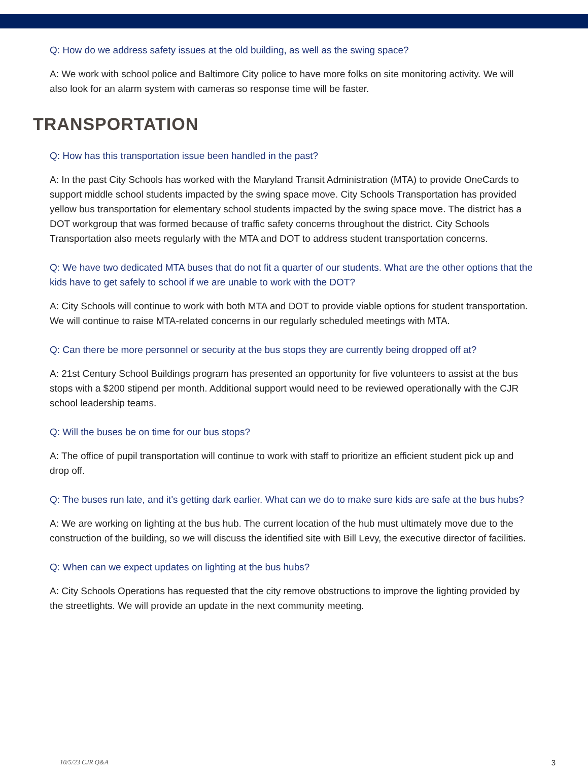Q: How do we address safety issues at the old building, as well as the swing space?
A: We work with school police and Baltimore City police to have more folks on site monitoring activity. We will also look for an alarm system with cameras so response time will be faster.
TRANSPORTATION
Q: How has this transportation issue been handled in the past?
A: In the past City Schools has worked with the Maryland Transit Administration (MTA) to provide OneCards to support middle school students impacted by the swing space move. City Schools Transportation has provided yellow bus transportation for elementary school students impacted by the swing space move. The district has a DOT workgroup that was formed because of traffic safety concerns throughout the district. City Schools Transportation also meets regularly with the MTA and DOT to address student transportation concerns.
Q: We have two dedicated MTA buses that do not fit a quarter of our students. What are the other options that the kids have to get safely to school if we are unable to work with the DOT?
A: City Schools will continue to work with both MTA and DOT to provide viable options for student transportation. We will continue to raise MTA-related concerns in our regularly scheduled meetings with MTA.
Q: Can there be more personnel or security at the bus stops they are currently being dropped off at?
A: 21st Century School Buildings program has presented an opportunity for five volunteers to assist at the bus stops with a $200 stipend per month. Additional support would need to be reviewed operationally with the CJR school leadership teams.
Q: Will the buses be on time for our bus stops?
A: The office of pupil transportation will continue to work with staff to prioritize an efficient student pick up and drop off.
Q: The buses run late, and it's getting dark earlier. What can we do to make sure kids are safe at the bus hubs?
A: We are working on lighting at the bus hub. The current location of the hub must ultimately move due to the construction of the building, so we will discuss the identified site with Bill Levy, the executive director of facilities.
Q: When can we expect updates on lighting at the bus hubs?
A: City Schools Operations has requested that the city remove obstructions to improve the lighting provided by the streetlights. We will provide an update in the next community meeting.
10/5/23 CJR Q&A 3